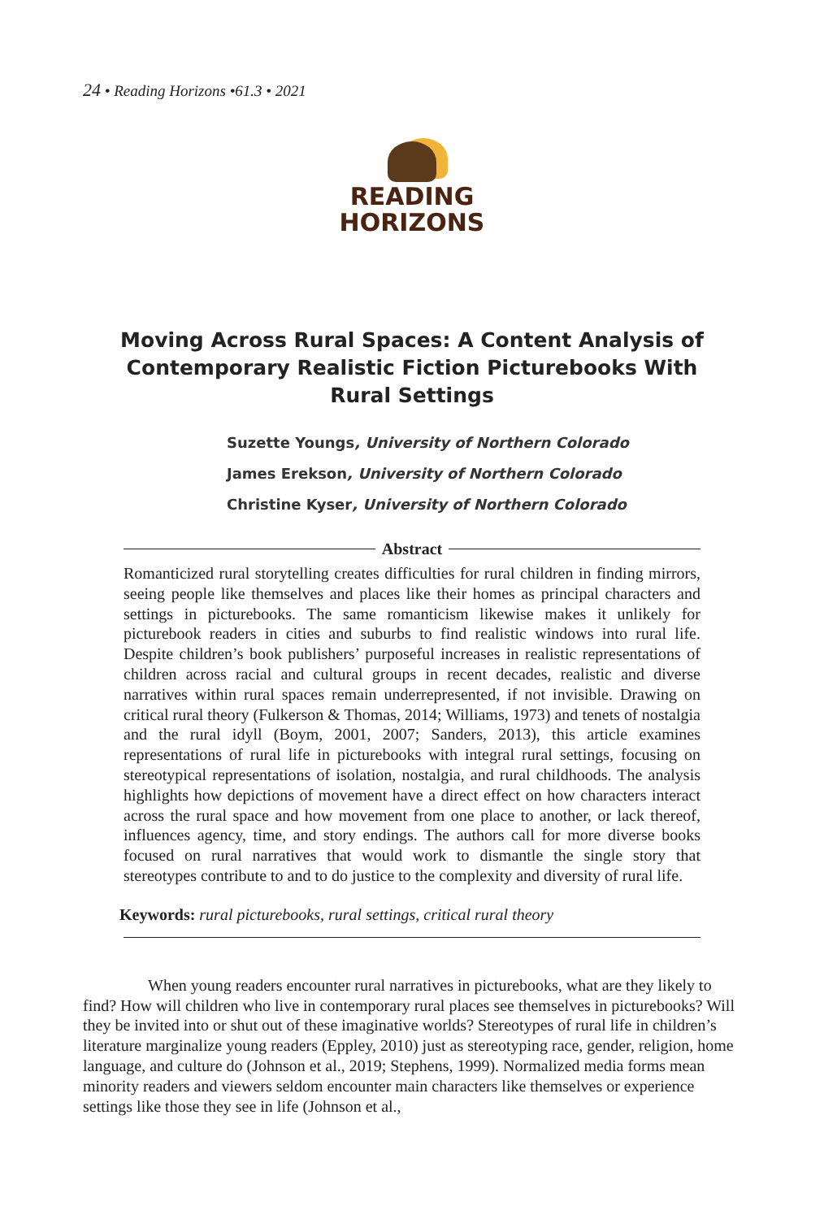24 • Reading Horizons •61.3 • 2021
READING
HORIZONS
Moving Across Rural Spaces: A Content Analysis of Contemporary Realistic Fiction Picturebooks With Rural Settings
Suzette Youngs, University of Northern Colorado
James Erekson, University of Northern Colorado
Christine Kyser, University of Northern Colorado
Abstract
Romanticized rural storytelling creates difficulties for rural children in finding mirrors, seeing people like themselves and places like their homes as principal characters and settings in picturebooks. The same romanticism likewise makes it unlikely for picturebook readers in cities and suburbs to find realistic windows into rural life. Despite children’s book publishers’ purposeful increases in realistic representations of children across racial and cultural groups in recent decades, realistic and diverse narratives within rural spaces remain underrepresented, if not invisible. Drawing on critical rural theory (Fulkerson & Thomas, 2014; Williams, 1973) and tenets of nostalgia and the rural idyll (Boym, 2001, 2007; Sanders, 2013), this article examines representations of rural life in picturebooks with integral rural settings, focusing on stereotypical representations of isolation, nostalgia, and rural childhoods. The analysis highlights how depictions of movement have a direct effect on how characters interact across the rural space and how movement from one place to another, or lack thereof, influences agency, time, and story endings. The authors call for more diverse books focused on rural narratives that would work to dismantle the single story that stereotypes contribute to and to do justice to the complexity and diversity of rural life.
Keywords: rural picturebooks, rural settings, critical rural theory
When young readers encounter rural narratives in picturebooks, what are they likely to find? How will children who live in contemporary rural places see themselves in picturebooks? Will they be invited into or shut out of these imaginative worlds? Stereotypes of rural life in children’s literature marginalize young readers (Eppley, 2010) just as stereotyping race, gender, religion, home language, and culture do (Johnson et al., 2019; Stephens, 1999). Normalized media forms mean minority readers and viewers seldom encounter main characters like themselves or experience settings like those they see in life (Johnson et al.,